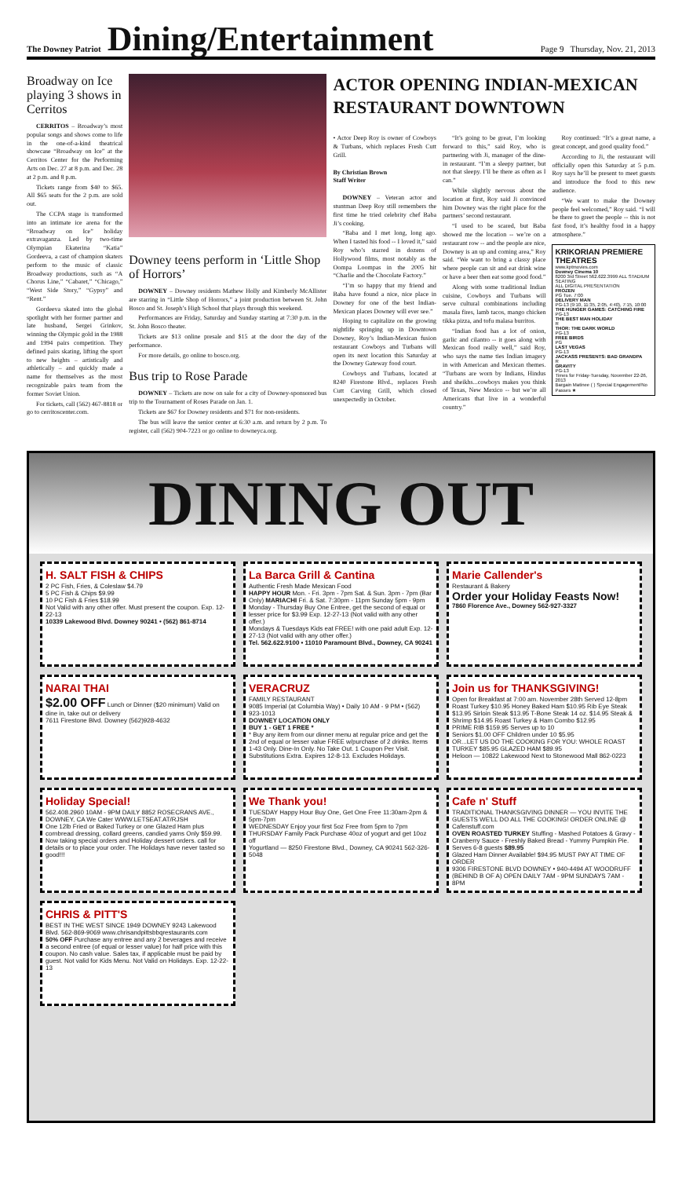The Downey Patriot Dining/Entertainment Page 9 Thursday, Nov. 21, 2013
Broadway on Ice playing 3 shows in Cerritos
CERRITOS – Broadway’s most popular songs and shows come to life in the one-of-a-kind theatrical showcase “Broadway on Ice” at the Cerritos Center for the Performing Arts on Dec. 27 at 8 p.m. and Dec. 28 at 2 p.m. and 8 p.m.
Tickets range from $40 to $65. All $65 seats for the 2 p.m. are sold out.
The CCPA stage is transformed into an intimate ice arena for the “Broadway on Ice” holiday extravaganza. Led by two-time Olympian Ekaterina “Katia” Gordeeva, a cast of champion skaters perform to the music of classic Broadway productions, such as “A Chorus Line,” “Cabaret,” “Chicago,” “West Side Story,” “Gypsy” and “Rent.”
Gordeeva skated into the global spotlight with her former partner and late husband, Sergei Grinkov, winning the Olympic gold in the 1988 and 1994 pairs competition. They defined pairs skating, lifting the sport to new heights – artistically and athletically – and quickly made a name for themselves as the most recognizable pairs team from the former Soviet Union.
For tickets, call (562) 467-8818 or go to cerritoscenter.com.
Downey teens perform in ‘Little Shop of Horrors’
DOWNEY – Downey residents Mathew Holly and Kimberly McAllister are starring in “Little Shop of Horrors,” a joint production between St. John Bosco and St. Joseph’s High School that plays through this weekend.
Performances are Friday, Saturday and Sunday starting at 7:30 p.m. in the St. John Bosco theater.
Tickets are $13 online presale and $15 at the door the day of the performance.
For more details, go online to bosco.org.
Bus trip to Rose Parade
DOWNEY – Tickets are now on sale for a city of Downey-sponsored bus trip to the Tournament of Roses Parade on Jan. 1.
Tickets are $67 for Downey residents and $71 for non-residents.
The bus will leave the senior center at 6:30 a.m. and return by 2 p.m. To register, call (562) 904-7223 or go online to downeyca.org.
ACTOR OPENING INDIAN-MEXICAN RESTAURANT DOWNTOWN
• Actor Deep Roy is owner of Cowboys & Turbans, which replaces Fresh Cutt Grill.
By Christian Brown
Staff Writer
DOWNEY – Veteran actor and stuntman Deep Roy still remembers the first time he tried celebrity chef Baba Ji’s cooking.
“Baba and I met long, long ago. When I tasted his food -- I loved it,” said Roy who’s starred in dozens of Hollywood films, most notably as the Oompa Loompas in the 2005 hit “Charlie and the Chocolate Factory.”
“I’m so happy that my friend and Baba have found a nice, nice place in Downey for one of the best Indian-Mexican places Downey will ever see.”
Hoping to capitalize on the growing nightlife springing up in Downtown Downey, Roy’s Indian-Mexican fusion restaurant Cowboys and Turbans will open its next location this Saturday at the Downey Gateway food court.
Cowboys and Turbans, located at 8240 Firestone Blvd., replaces Fresh Cutt Carving Grill, which closed unexpectedly in October.
“It’s going to be great, I’m looking forward to this,” said Roy, who is partnering with Ji, manager of the dine-in restaurant. “I’m a sleepy partner, but not that sleepy. I’ll be there as often as I can.”
While slightly nervous about the location at first, Roy said Ji convinced him Downey was the right place for the partners’ second restaurant.
“I used to be scared, but Baba showed me the location -- we’re on a restaurant row -- and the people are nice, Downey is an up and coming area,” Roy said. “We want to bring a classy place where people can sit and eat drink wine or have a beer then eat some good food.”
Along with some traditional Indian cuisine, Cowboys and Turbans will serve cultural combinations including masala fires, lamb tacos, mango chicken tikka pizza, and tofu malasa burritos.
“Indian food has a lot of onion, garlic and cilantro -- it goes along with Mexican food really well,” said Roy, who says the name ties Indian imagery in with American and Mexican themes. “Turbans are worn by Indians, Hindus and sheikhs...cowboys makes you think of Texas, New Mexico -- but we’re all Americans that live in a wonderful country.”
Roy continued: “It’s a great name, a great concept, and good quality food.”
According to Ji, the restaurant will officially open this Saturday at 5 p.m. Roy says he’ll be present to meet guests and introduce the food to this new audience.
“We want to make the Downey people feel welcomed,” Roy said. “I will be there to greet the people -- this is not fast food, it’s healthy food in a happy atmosphere.”
KRIKORIAN PREMIERE THEATRES
www.kptmovies.com
Downey Cinema 10
8200 3rd Street 562.622.3999 ALL STADIUM SEATING
ALL DIGITAL PRESENTATION
FROZEN
PG Tue. 7:00
DELIVERY MAN
PG-13 (9:10, 11:35, 2:05, 4:40), 7:15, 10:00
THE HUNGER GAMES: CATCHING FIRE
PG-13
THE BEST MAN HOLIDAY
R
THOR: THE DARK WORLD
PG-13
FREE BIRDS
PG
LAST VEGAS
PG-13
JACKASS PRESENTS: BAD GRANDPA
R
GRAVITY
PG-13
Times for Friday-Tuesday, November 22-26, 2013
Bargain Matinee ( ) Special Engagement/No Passes ★
DINING OUT
H. SALT FISH & CHIPS
2 PC Fish, Fries, & Coleslaw $4.79
5 PC Fish & Chips $9.99
10 PC Fish & Fries $18.99
Not Valid with any other offer. Must present the coupon. Exp. 12-22-13
10339 Lakewood Blvd. Downey 90241 • (562) 861-8714
La Barca Grill & Cantina
Authentic Fresh Made Mexican Food
HAPPY HOUR Mon. - Fri. 3pm - 7pm Sat. & Sun. 3pm - 7pm (Bar Only) MARIACHI Fri. & Sat. 7:30pm - 11pm Sunday 5pm - 9pm
Monday - Thursday Buy One Entree, get the second of equal or lesser price for $3.99 Exp. 12-27-13 (Not valid with any other offer.)
Mondays & Tuesdays Kids eat FREE! with one paid adult Exp. 12-27-13 (Not valid with any other offer.)
Tel. 562.622.9100 • 11010 Paramount Blvd., Downey, CA 90241
Marie Callender's
Restaurant & Bakery
Order your Holiday Feasts Now!
7860 Florence Ave., Downey 562-927-3327
NARAI THAI
$2.00 OFF Lunch or Dinner ($20 minimum) Valid on dine in, take out or delivery
7611 Firestone Blvd. Downey (562)928-4632
VERACRUZ
FAMILY RESTAURANT
9085 Imperial (at Columbia Way) • Daily 10 AM - 9 PM • (562) 923-1013
DOWNEY LOCATION ONLY
BUY 1 - GET 1 FREE *
* Buy any item from our dinner menu at regular price and get the 2nd of equal or lesser value FREE w/purchase of 2 drinks. Items 1-43 Only. Dine-In Only. No Take Out. 1 Coupon Per Visit. Substitutions Extra. Expires 12-8-13. Excludes Holidays.
Join us for THANKSGIVING!
Open for Breakfast at 7:00 am. November 28th Served 12-8pm
Roast Turkey $10.95 Honey Baked Ham $10.95 Rib Eye Steak $13.95 Sirloin Steak $13.95 T-Bone Steak 14 oz. $14.95 Steak & Shrimp $14.95 Roast Turkey & Ham Combo $12.95
PRIME RIB $159.95 Serves up to 10
Seniors $1.00 OFF Children under 10 $5.95
OR...LET US DO THE COOKING FOR YOU: WHOLE ROAST TURKEY $85.95 GLAZED HAM $89.95
Heloon — 10822 Lakewood Next to Stonewood Mall 862-0223
Holiday Special!
562.408.2960 10AM - 9PM DAILY 8852 ROSECRANS AVE., DOWNEY, CA We Cater WWW.LETSEAT.AT/RJSH
One 12lb Fried or Baked Turkey or one Glazed Ham plus cornbread dressing, collard greens, candied yams Only $59.99. Now taking special orders and Holiday dessert orders. call for details or to place your order. The Holidays have never tasted so good!!!
We Thank you!
TUESDAY Happy Hour Buy One, Get One Free 11:30am-2pm & 5pm-7pm
WEDNESDAY Enjoy your first 5oz Free from 5pm to 7pm
THURSDAY Family Pack Purchase 40oz of yogurt and get 10oz off
Yogurtland — 8250 Firestone Blvd., Downey, CA 90241 562-326-5048
Cafe n' Stuff
TRADITIONAL THANKSGIVING DINNER — YOU INVITE THE GUESTS WE'LL DO ALL THE COOKING! ORDER ONLINE @ Cafenstuff.com
OVEN ROASTED TURKEY Stuffing - Mashed Potatoes & Gravy - Cranberry Sauce - Freshly Baked Bread - Yummy Pumpkin Pie. Serves 6-8 guests $89.95
Glazed Ham Dinner Available! $94.95 MUST PAY AT TIME OF ORDER
9306 FIRESTONE BLVD DOWNEY • 940-4494 AT WOODRUFF (BEHIND B OF A) OPEN DAILY 7AM - 9PM SUNDAYS 7AM - 8PM
CHRIS & PITT'S
BEST IN THE WEST SINCE 1949 DOWNEY 9243 Lakewood Blvd. 562-869-9069 www.chrisandpittsbbqrestaurants.com
50% OFF Purchase any entree and any 2 beverages and receive a second entree (of equal or lesser value) for half price with this coupon. No cash value. Sales tax, if applicable must be paid by guest. Not valid for Kids Menu. Not Valid on Holidays. Exp. 12-22-13